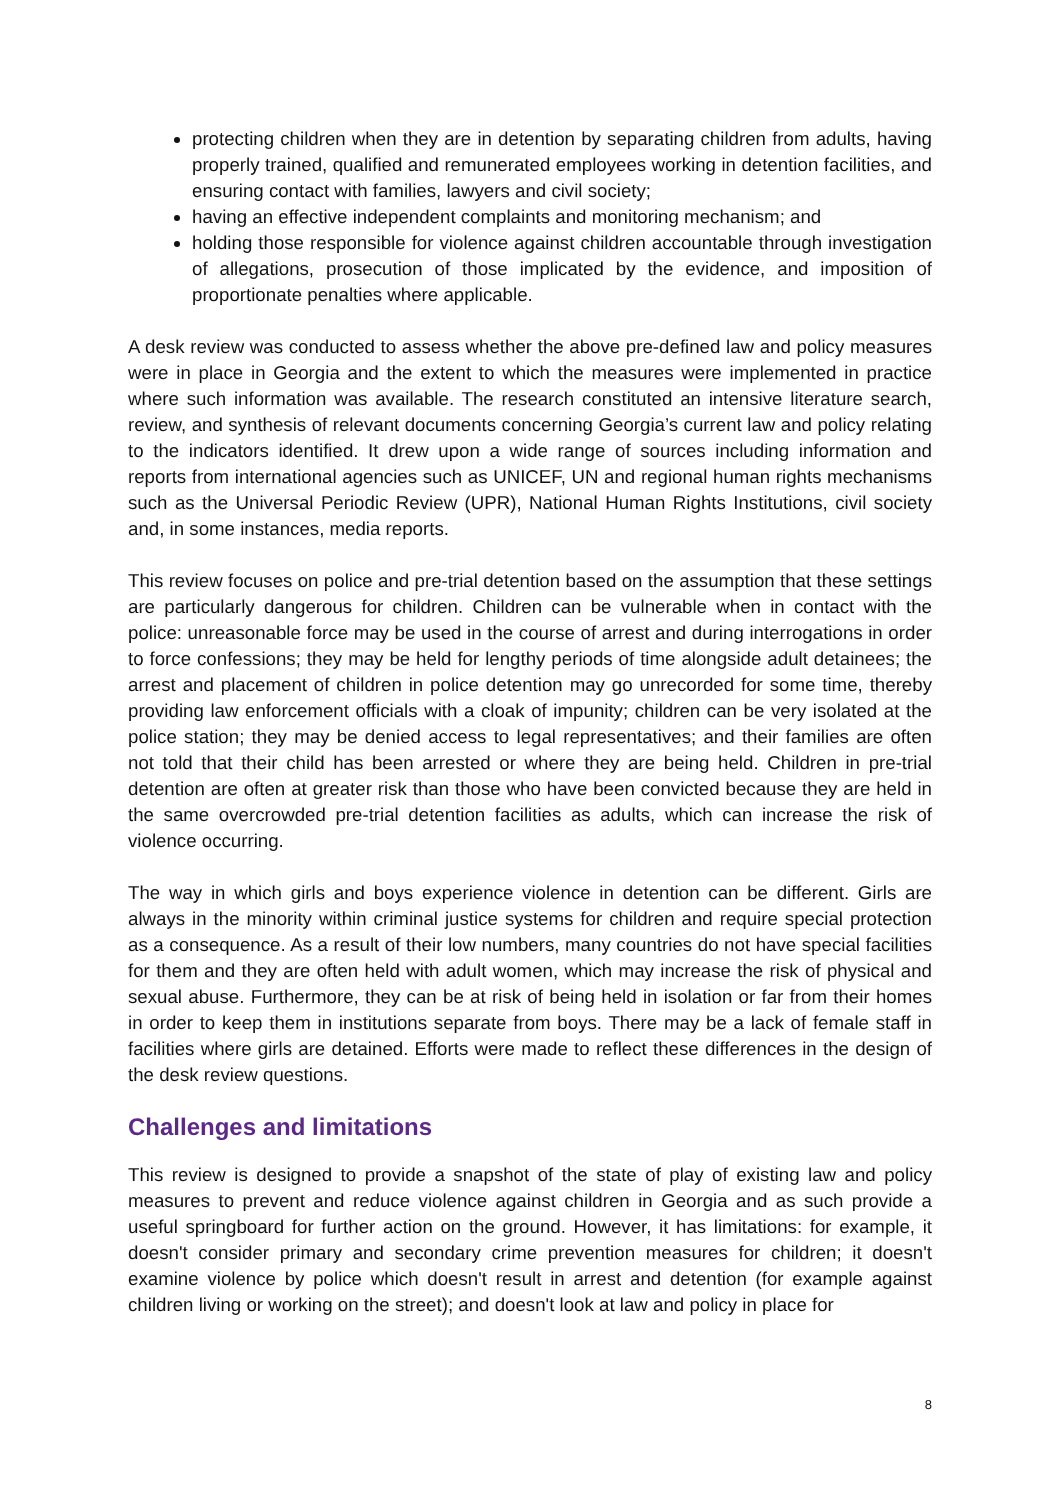protecting children when they are in detention by separating children from adults, having properly trained, qualified and remunerated employees working in detention facilities, and ensuring contact with families, lawyers and civil society;
having an effective independent complaints and monitoring mechanism; and
holding those responsible for violence against children accountable through investigation of allegations, prosecution of those implicated by the evidence, and imposition of proportionate penalties where applicable.
A desk review was conducted to assess whether the above pre-defined law and policy measures were in place in Georgia and the extent to which the measures were implemented in practice where such information was available. The research constituted an intensive literature search, review, and synthesis of relevant documents concerning Georgia’s current law and policy relating to the indicators identified. It drew upon a wide range of sources including information and reports from international agencies such as UNICEF, UN and regional human rights mechanisms such as the Universal Periodic Review (UPR), National Human Rights Institutions, civil society and, in some instances, media reports.
This review focuses on police and pre-trial detention based on the assumption that these settings are particularly dangerous for children. Children can be vulnerable when in contact with the police: unreasonable force may be used in the course of arrest and during interrogations in order to force confessions; they may be held for lengthy periods of time alongside adult detainees; the arrest and placement of children in police detention may go unrecorded for some time, thereby providing law enforcement officials with a cloak of impunity; children can be very isolated at the police station; they may be denied access to legal representatives; and their families are often not told that their child has been arrested or where they are being held. Children in pre-trial detention are often at greater risk than those who have been convicted because they are held in the same overcrowded pre-trial detention facilities as adults, which can increase the risk of violence occurring.
The way in which girls and boys experience violence in detention can be different. Girls are always in the minority within criminal justice systems for children and require special protection as a consequence. As a result of their low numbers, many countries do not have special facilities for them and they are often held with adult women, which may increase the risk of physical and sexual abuse. Furthermore, they can be at risk of being held in isolation or far from their homes in order to keep them in institutions separate from boys. There may be a lack of female staff in facilities where girls are detained. Efforts were made to reflect these differences in the design of the desk review questions.
Challenges and limitations
This review is designed to provide a snapshot of the state of play of existing law and policy measures to prevent and reduce violence against children in Georgia and as such provide a useful springboard for further action on the ground. However, it has limitations: for example, it doesn't consider primary and secondary crime prevention measures for children; it doesn't examine violence by police which doesn't result in arrest and detention (for example against children living or working on the street); and doesn't look at law and policy in place for
8